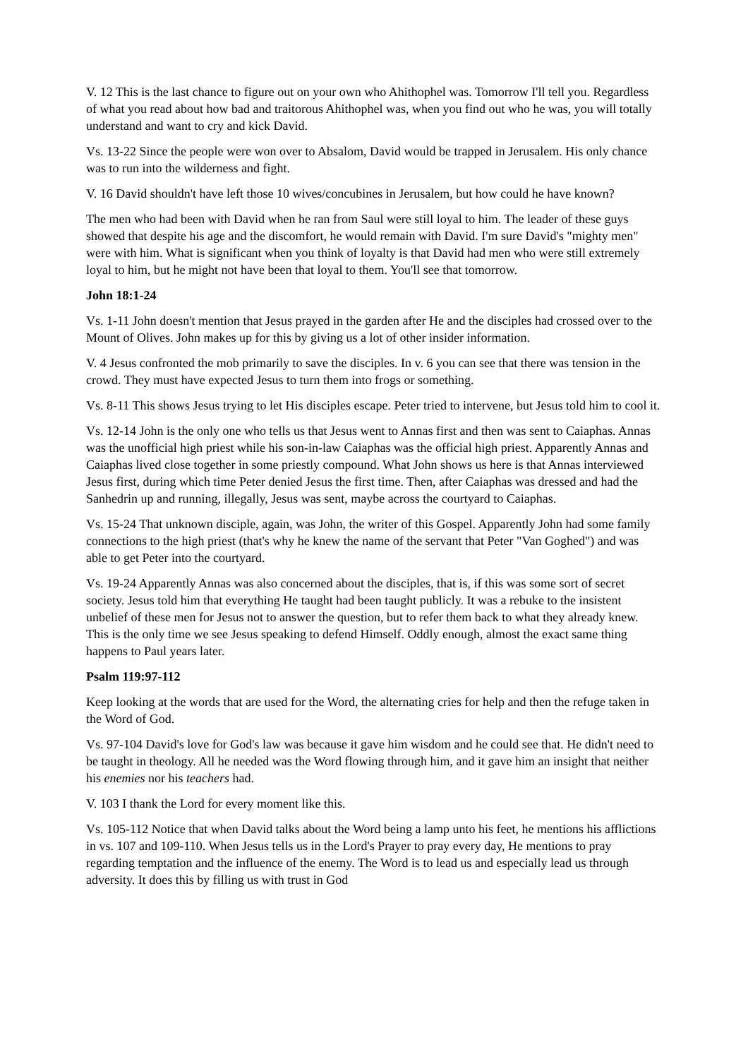V. 12 This is the last chance to figure out on your own who Ahithophel was. Tomorrow I'll tell you. Regardless of what you read about how bad and traitorous Ahithophel was, when you find out who he was, you will totally understand and want to cry and kick David.
Vs. 13-22 Since the people were won over to Absalom, David would be trapped in Jerusalem. His only chance was to run into the wilderness and fight.
V. 16 David shouldn't have left those 10 wives/concubines in Jerusalem, but how could he have known?
The men who had been with David when he ran from Saul were still loyal to him. The leader of these guys showed that despite his age and the discomfort, he would remain with David. I'm sure David's "mighty men" were with him. What is significant when you think of loyalty is that David had men who were still extremely loyal to him, but he might not have been that loyal to them. You'll see that tomorrow.
John 18:1-24
Vs. 1-11 John doesn't mention that Jesus prayed in the garden after He and the disciples had crossed over to the Mount of Olives. John makes up for this by giving us a lot of other insider information.
V. 4 Jesus confronted the mob primarily to save the disciples. In v. 6 you can see that there was tension in the crowd. They must have expected Jesus to turn them into frogs or something.
Vs. 8-11 This shows Jesus trying to let His disciples escape. Peter tried to intervene, but Jesus told him to cool it.
Vs. 12-14 John is the only one who tells us that Jesus went to Annas first and then was sent to Caiaphas. Annas was the unofficial high priest while his son-in-law Caiaphas was the official high priest. Apparently Annas and Caiaphas lived close together in some priestly compound. What John shows us here is that Annas interviewed Jesus first, during which time Peter denied Jesus the first time. Then, after Caiaphas was dressed and had the Sanhedrin up and running, illegally, Jesus was sent, maybe across the courtyard to Caiaphas.
Vs. 15-24 That unknown disciple, again, was John, the writer of this Gospel. Apparently John had some family connections to the high priest (that's why he knew the name of the servant that Peter "Van Goghed") and was able to get Peter into the courtyard.
Vs. 19-24 Apparently Annas was also concerned about the disciples, that is, if this was some sort of secret society. Jesus told him that everything He taught had been taught publicly. It was a rebuke to the insistent unbelief of these men for Jesus not to answer the question, but to refer them back to what they already knew. This is the only time we see Jesus speaking to defend Himself. Oddly enough, almost the exact same thing happens to Paul years later.
Psalm 119:97-112
Keep looking at the words that are used for the Word, the alternating cries for help and then the refuge taken in the Word of God.
Vs. 97-104 David's love for God's law was because it gave him wisdom and he could see that. He didn't need to be taught in theology. All he needed was the Word flowing through him, and it gave him an insight that neither his enemies nor his teachers had.
V. 103 I thank the Lord for every moment like this.
Vs. 105-112 Notice that when David talks about the Word being a lamp unto his feet, he mentions his afflictions in vs. 107 and 109-110. When Jesus tells us in the Lord's Prayer to pray every day, He mentions to pray regarding temptation and the influence of the enemy. The Word is to lead us and especially lead us through adversity. It does this by filling us with trust in God